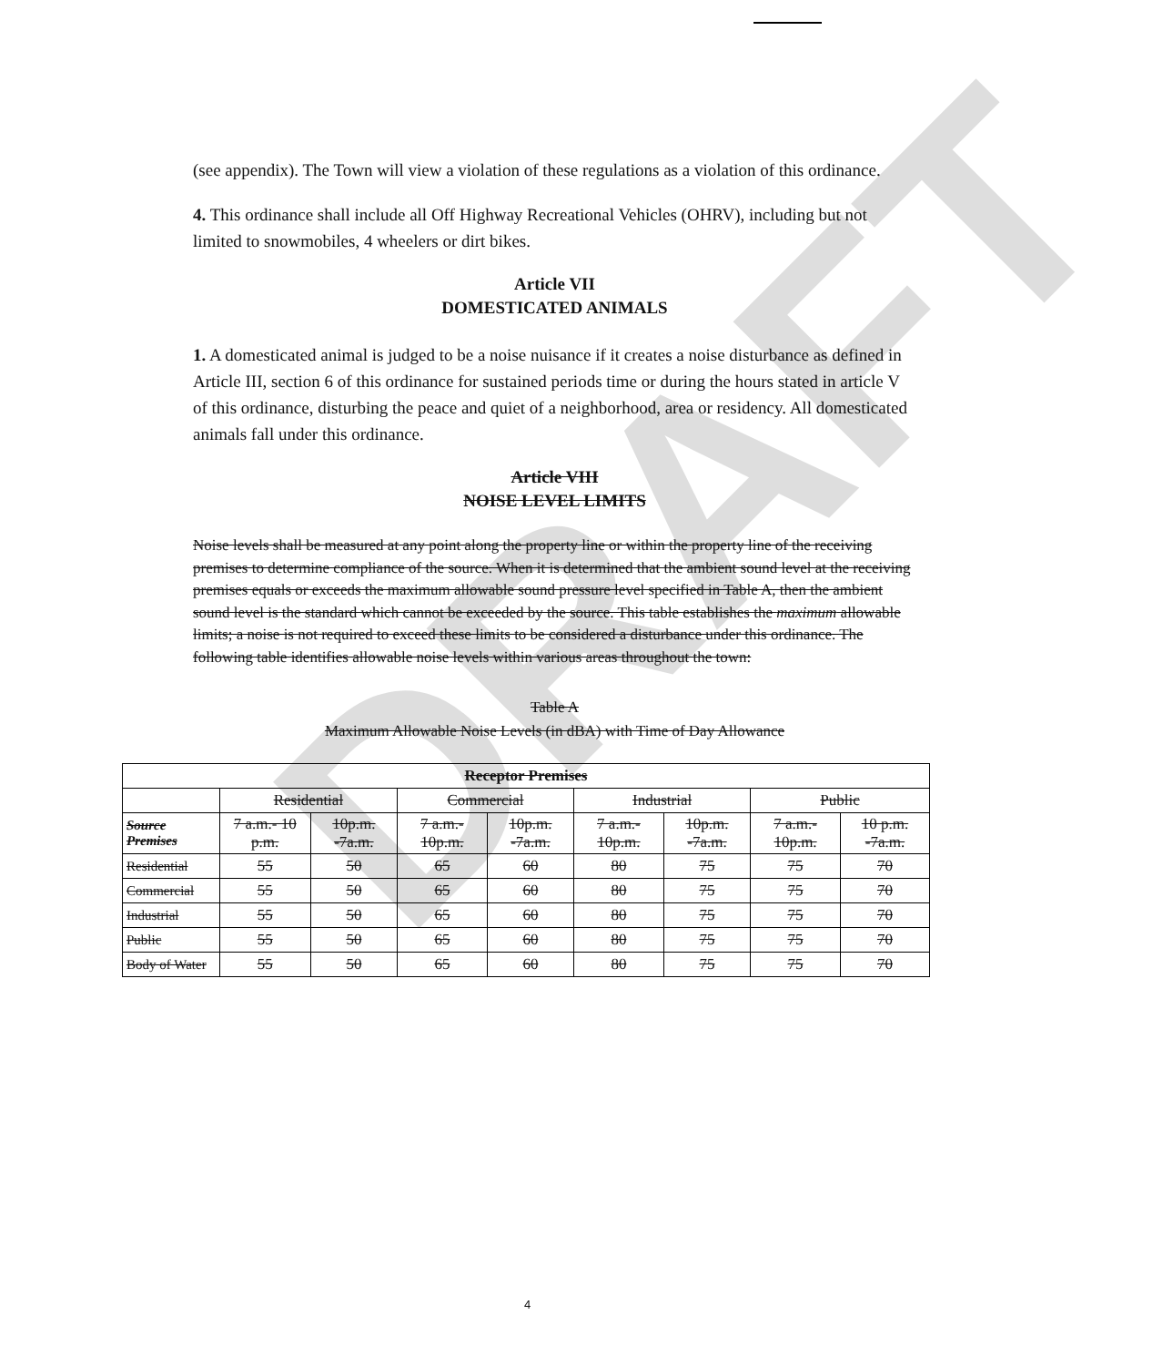DRAFT
(see appendix). The Town will view a violation of these regulations as a violation of this ordinance.
4. This ordinance shall include all Off Highway Recreational Vehicles (OHRV), including but not limited to snowmobiles, 4 wheelers or dirt bikes.
Article VII
DOMESTICATED ANIMALS
1. A domesticated animal is judged to be a noise nuisance if it creates a noise disturbance as defined in Article III, section 6 of this ordinance for sustained periods time or during the hours stated in article V of this ordinance, disturbing the peace and quiet of a neighborhood, area or residency. All domesticated animals fall under this ordinance.
Article VIII
NOISE LEVEL LIMITS
Noise levels shall be measured at any point along the property line or within the property line of the receiving premises to determine compliance of the source. When it is determined that the ambient sound level at the receiving premises equals or exceeds the maximum allowable sound pressure level specified in Table A, then the ambient sound level is the standard which cannot be exceeded by the source. This table establishes the maximum allowable limits; a noise is not required to exceed these limits to be considered a disturbance under this ordinance. The following table identifies allowable noise levels within various areas throughout the town:
Table A
Maximum Allowable Noise Levels (in dBA) with Time of Day Allowance
| Receptor Premises | | | | | | | | |
| --- | --- | --- | --- | --- | --- | --- | --- | --- |
| | Residential | | Commercial | | Industrial | | Public | |
| Source Premises | 7 a.m.- 10 p.m. | 10p.m. -7a.m. | 7 a.m.- 10p.m. | 10p.m. -7a.m. | 7 a.m.- 10p.m. | 10p.m. -7a.m. | 7 a.m.- 10p.m. | 10 p.m. -7a.m. |
| Residential | 55 | 50 | 65 | 60 | 80 | 75 | 75 | 70 |
| Commercial | 55 | 50 | 65 | 60 | 80 | 75 | 75 | 70 |
| Industrial | 55 | 50 | 65 | 60 | 80 | 75 | 75 | 70 |
| Public | 55 | 50 | 65 | 60 | 80 | 75 | 75 | 70 |
| Body of Water | 55 | 50 | 65 | 60 | 80 | 75 | 75 | 70 |
4